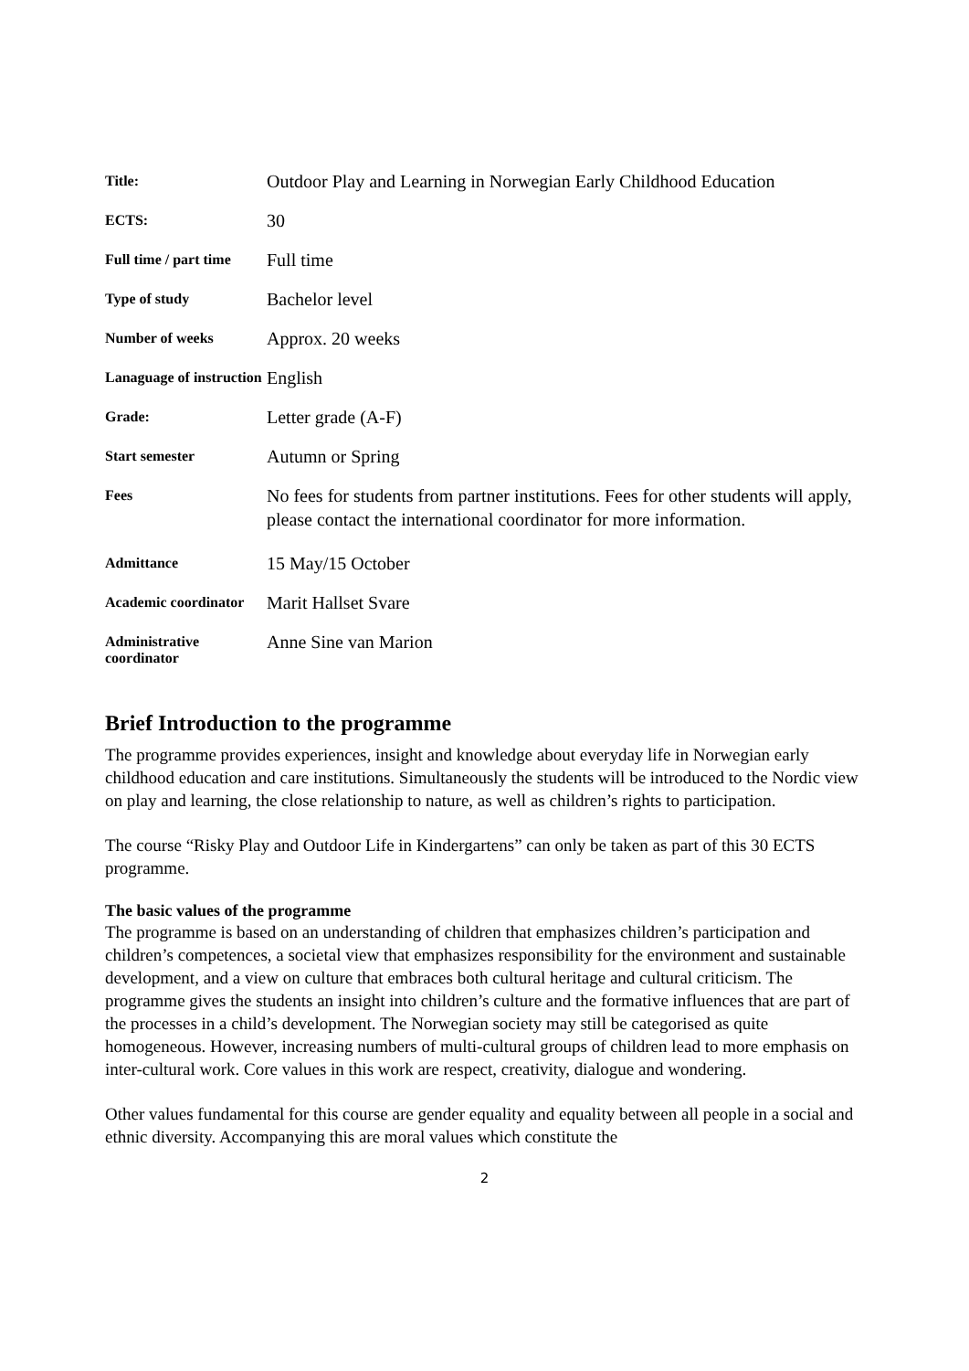| Title: | Outdoor Play and Learning in Norwegian Early Childhood Education |
| ECTS: | 30 |
| Full time / part time | Full time |
| Type of study | Bachelor level |
| Number of weeks | Approx. 20 weeks |
| Lanaguage of instruction | English |
| Grade: | Letter grade (A-F) |
| Start semester | Autumn or Spring |
| Fees | No fees for students from partner institutions. Fees for other students will apply, please contact the international coordinator for more information. |
| Admittance | 15 May/15 October |
| Academic coordinator | Marit Hallset Svare |
| Administrative coordinator | Anne Sine van Marion |
Brief Introduction to the programme
The programme provides experiences, insight and knowledge about everyday life in Norwegian early childhood education and care institutions. Simultaneously the students will be introduced to the Nordic view on play and learning, the close relationship to nature, as well as children’s rights to participation.
The course “Risky Play and Outdoor Life in Kindergartens” can only be taken as part of this 30 ECTS programme.
The basic values of the programme
The programme is based on an understanding of children that emphasizes children’s participation and children’s competences, a societal view that emphasizes responsibility for the environment and sustainable development, and a view on culture that embraces both cultural heritage and cultural criticism. The programme gives the students an insight into children’s culture and the formative influences that are part of the processes in a child’s development. The Norwegian society may still be categorised as quite homogeneous. However, increasing numbers of multi-cultural groups of children lead to more emphasis on inter-cultural work. Core values in this work are respect, creativity, dialogue and wondering.
Other values fundamental for this course are gender equality and equality between all people in a social and ethnic diversity. Accompanying this are moral values which constitute the
2